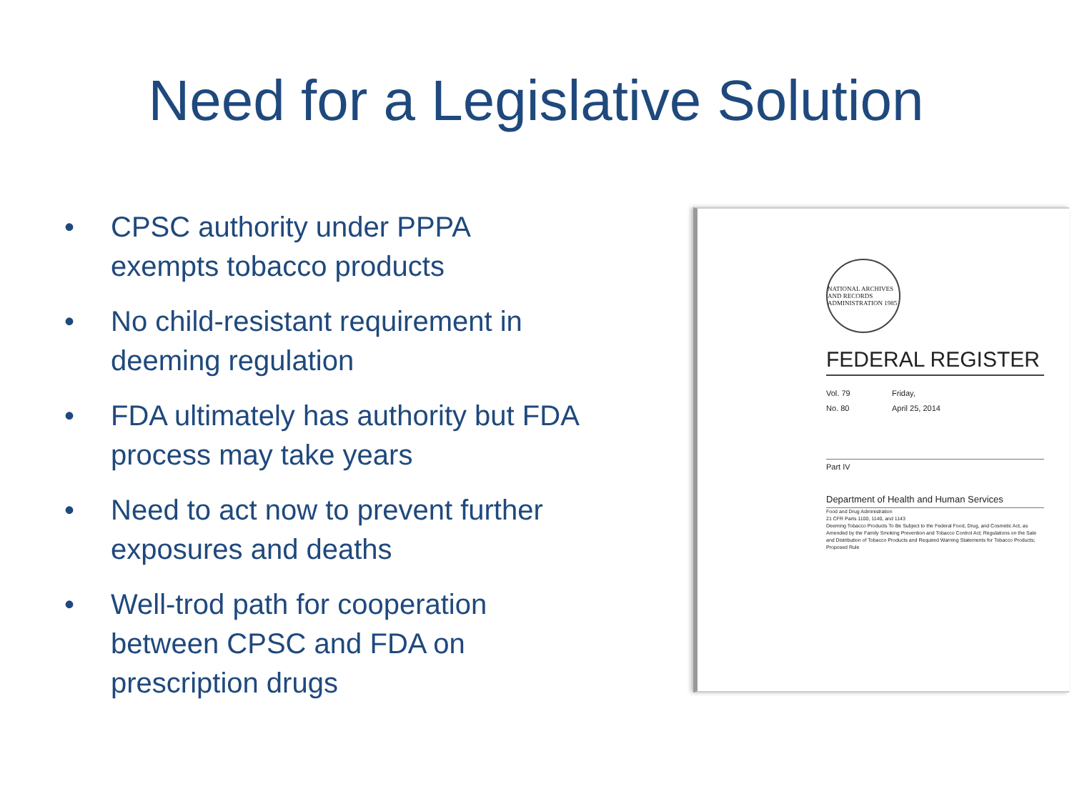Need for a Legislative Solution
• CPSC authority under PPPA exempts tobacco products
• No child-resistant requirement in deeming regulation
• FDA ultimately has authority but FDA process may take years
• Need to act now to prevent further exposures and deaths
• Well-trod path for cooperation between CPSC and FDA on prescription drugs
NATIONAL ARCHIVES AND RECORDS ADMINISTRATION 1985
FEDERAL REGISTER
Vol. 79 Friday,
No. 80 April 25, 2014
Part IV
Department of Health and Human Services
Food and Drug Administration
21 CFR Parts 1100, 1140, and 1143
Deeming Tobacco Products To Be Subject to the Federal Food, Drug, and Cosmetic Act, as Amended by the Family Smoking Prevention and Tobacco Control Act; Regulations on the Sale and Distribution of Tobacco Products and Required Warning Statements for Tobacco Products; Proposed Rule